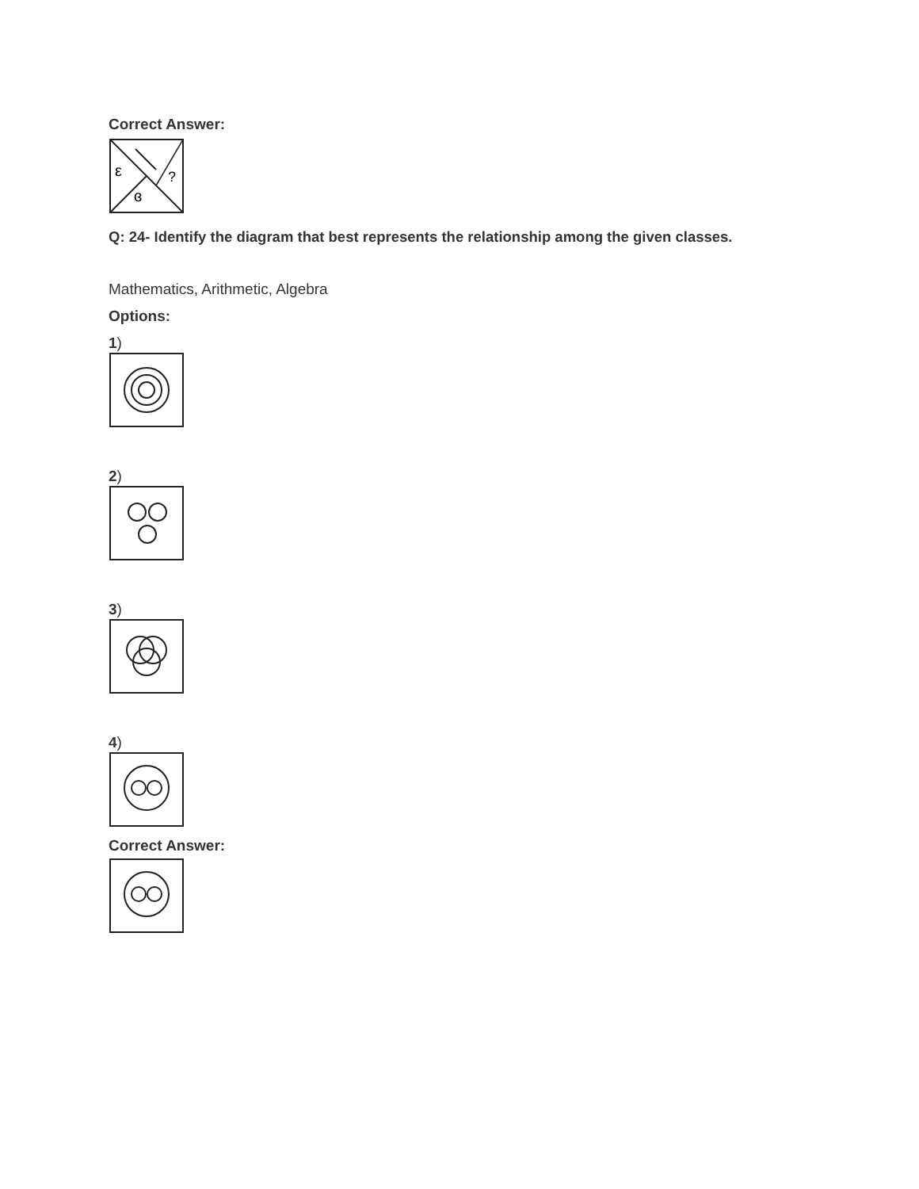Correct Answer:
ε
?
ɞ
Q: 24- Identify the diagram that best represents the relationship among the given classes.
Mathematics, Arithmetic, Algebra
Options:
1)
2)
3)
4)
Correct Answer: